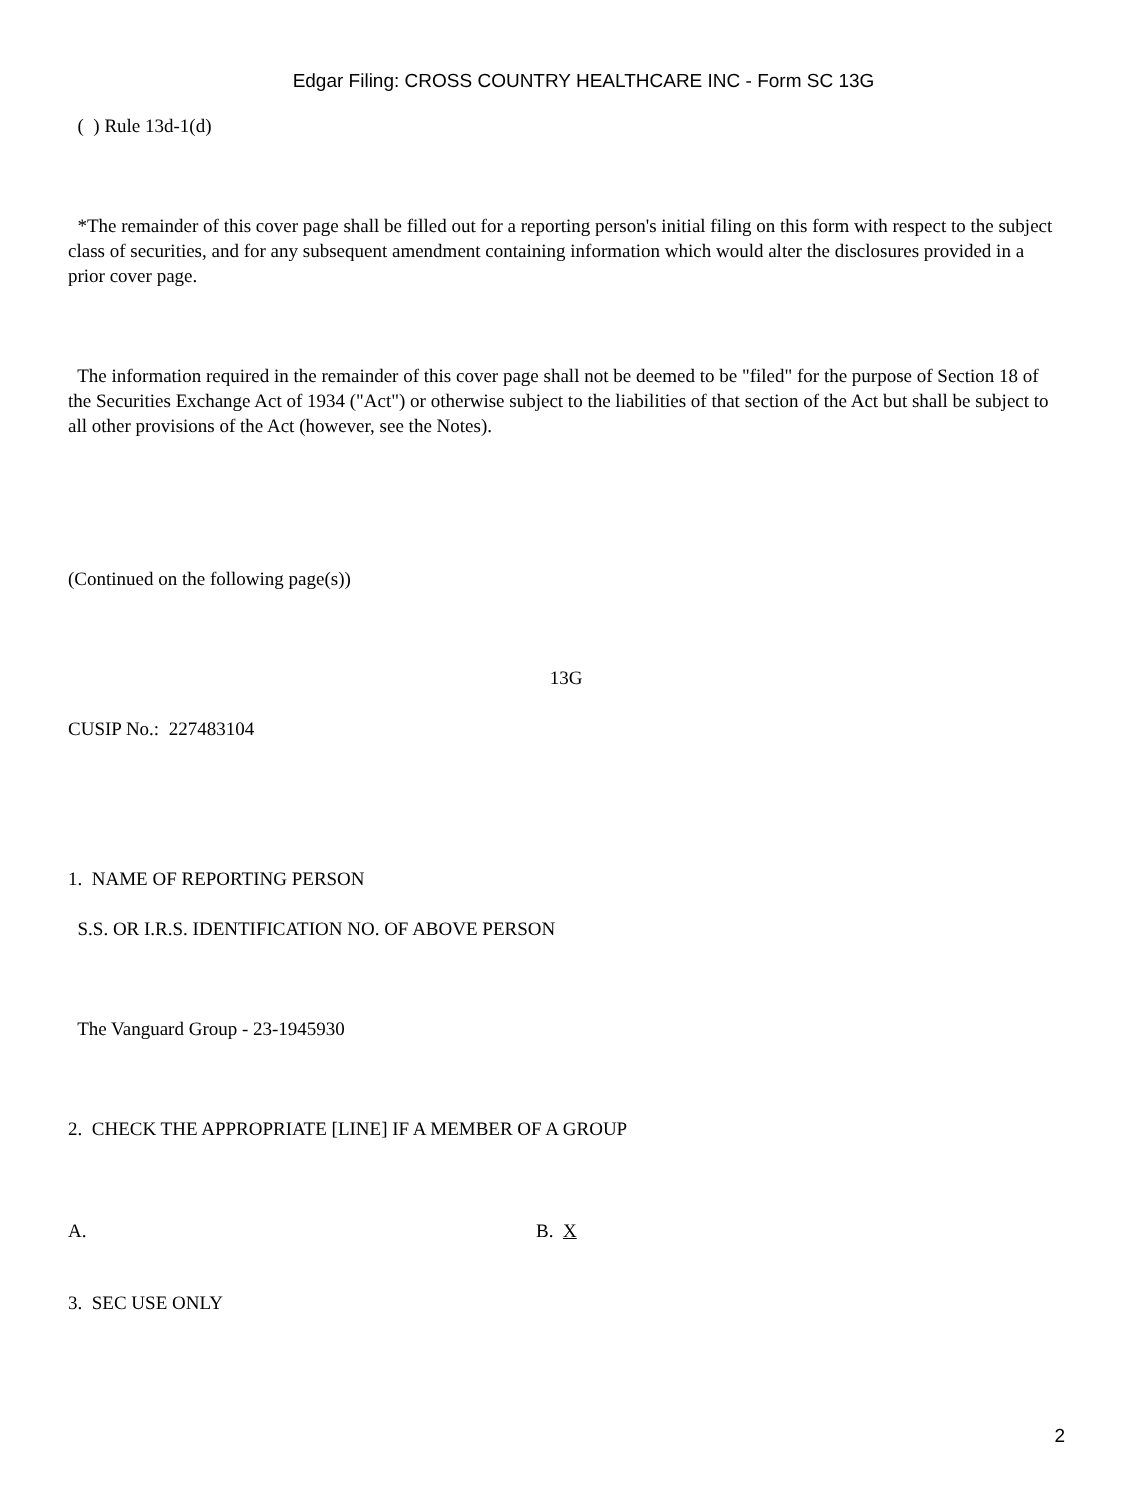Edgar Filing: CROSS COUNTRY HEALTHCARE INC - Form SC 13G
( ) Rule 13d-1(d)
*The remainder of this cover page shall be filled out for a reporting person's initial filing on this form with respect to the subject class of securities, and for any subsequent amendment containing information which would alter the disclosures provided in a prior cover page.
The information required in the remainder of this cover page shall not be deemed to be "filed" for the purpose of Section 18 of the Securities Exchange Act of 1934 ("Act") or otherwise subject to the liabilities of that section of the Act but shall be subject to all other provisions of the Act (however, see the Notes).
(Continued on the following page(s))
13G
CUSIP No.: 227483104
1. NAME OF REPORTING PERSON
S.S. OR I.R.S. IDENTIFICATION NO. OF ABOVE PERSON
The Vanguard Group - 23-1945930
2. CHECK THE APPROPRIATE [LINE] IF A MEMBER OF A GROUP
A. B. X
3. SEC USE ONLY
2